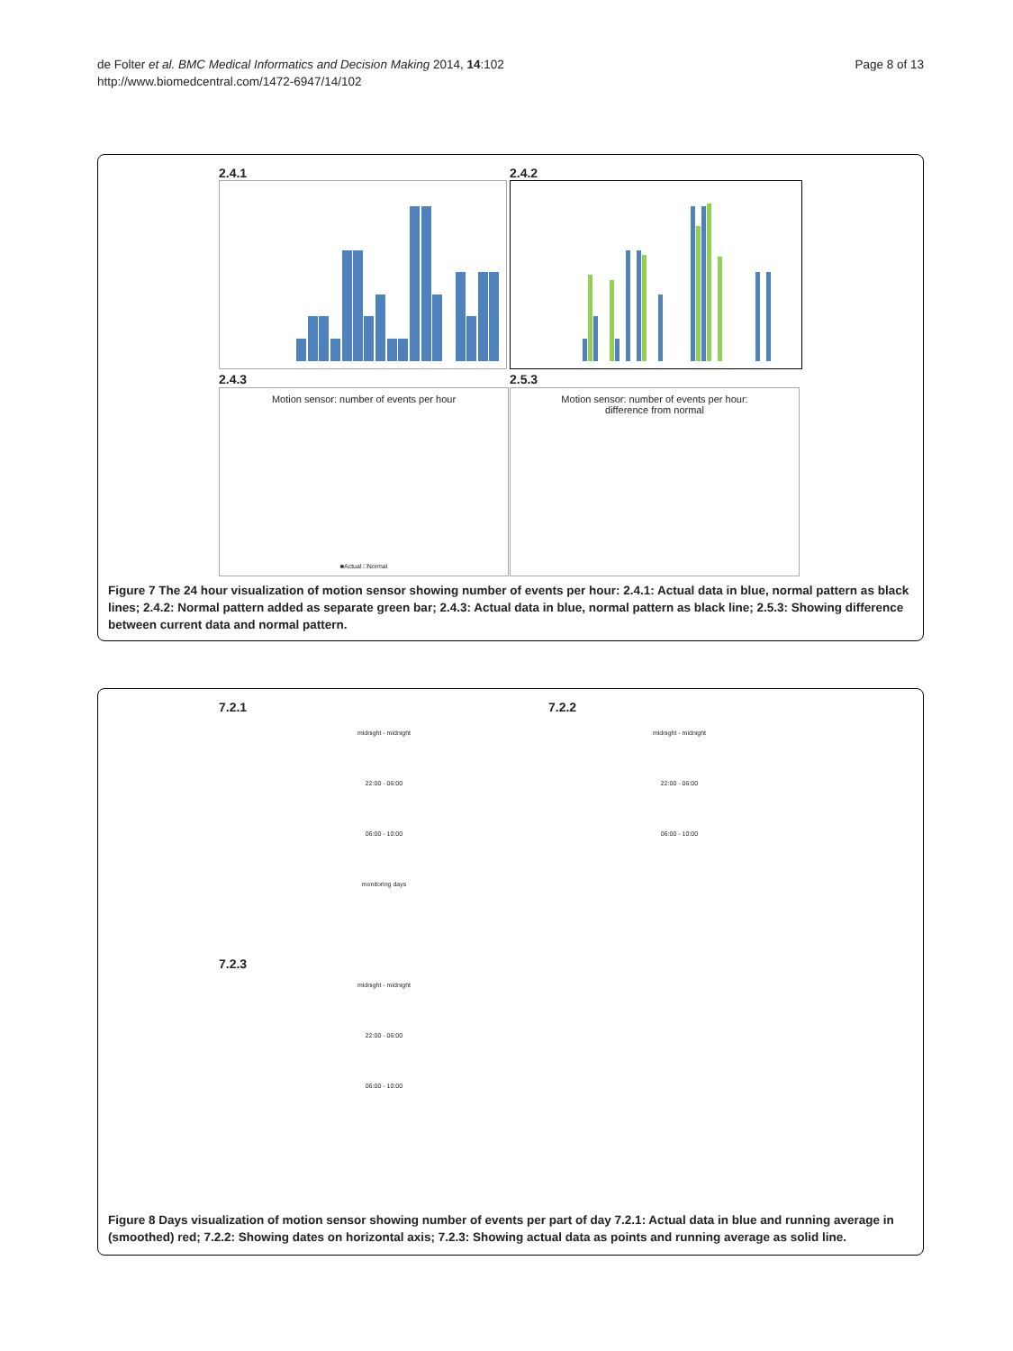de Folter et al. BMC Medical Informatics and Decision Making 2014, 14:102
http://www.biomedcentral.com/1472-6947/14/102
Page 8 of 13
2.4.1 2.4.2
2.4.3 2.5.3
Motion sensor: number of events per hour
■Actual □Normal
Motion sensor: number of events per hour:
difference from normal
Figure 7 The 24 hour visualization of motion sensor showing number of events per hour: 2.4.1: Actual data in blue, normal pattern as black lines; 2.4.2: Normal pattern added as separate green bar; 2.4.3: Actual data in blue, normal pattern as black line; 2.5.3: Showing difference between current data and normal pattern.
7.2.1 7.2.2
midnight - midnight
22:00 - 06:00
06:00 - 10:00
monitoring days
midnight - midnight
22:00 - 06:00
06:00 - 10:00
7.2.3
midnight - midnight
22:00 - 06:00
06:00 - 10:00
Figure 8 Days visualization of motion sensor showing number of events per part of day 7.2.1: Actual data in blue and running average in (smoothed) red; 7.2.2: Showing dates on horizontal axis; 7.2.3: Showing actual data as points and running average as solid line.